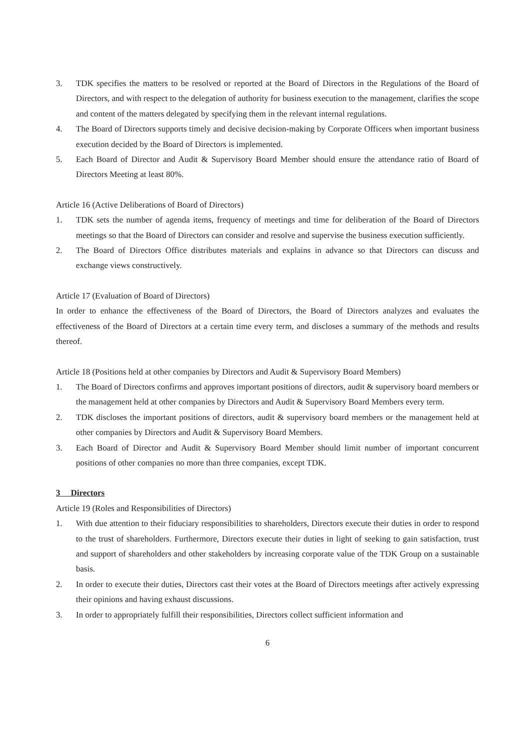3. TDK specifies the matters to be resolved or reported at the Board of Directors in the Regulations of the Board of Directors, and with respect to the delegation of authority for business execution to the management, clarifies the scope and content of the matters delegated by specifying them in the relevant internal regulations.
4. The Board of Directors supports timely and decisive decision-making by Corporate Officers when important business execution decided by the Board of Directors is implemented.
5. Each Board of Director and Audit & Supervisory Board Member should ensure the attendance ratio of Board of Directors Meeting at least 80%.
Article 16 (Active Deliberations of Board of Directors)
1. TDK sets the number of agenda items, frequency of meetings and time for deliberation of the Board of Directors meetings so that the Board of Directors can consider and resolve and supervise the business execution sufficiently.
2. The Board of Directors Office distributes materials and explains in advance so that Directors can discuss and exchange views constructively.
Article 17 (Evaluation of Board of Directors)
In order to enhance the effectiveness of the Board of Directors, the Board of Directors analyzes and evaluates the effectiveness of the Board of Directors at a certain time every term, and discloses a summary of the methods and results thereof.
Article 18 (Positions held at other companies by Directors and Audit & Supervisory Board Members)
1. The Board of Directors confirms and approves important positions of directors, audit & supervisory board members or the management held at other companies by Directors and Audit & Supervisory Board Members every term.
2. TDK discloses the important positions of directors, audit & supervisory board members or the management held at other companies by Directors and Audit & Supervisory Board Members.
3. Each Board of Director and Audit & Supervisory Board Member should limit number of important concurrent positions of other companies no more than three companies, except TDK.
3 Directors
Article 19 (Roles and Responsibilities of Directors)
1. With due attention to their fiduciary responsibilities to shareholders, Directors execute their duties in order to respond to the trust of shareholders. Furthermore, Directors execute their duties in light of seeking to gain satisfaction, trust and support of shareholders and other stakeholders by increasing corporate value of the TDK Group on a sustainable basis.
2. In order to execute their duties, Directors cast their votes at the Board of Directors meetings after actively expressing their opinions and having exhaust discussions.
3. In order to appropriately fulfill their responsibilities, Directors collect sufficient information and
6